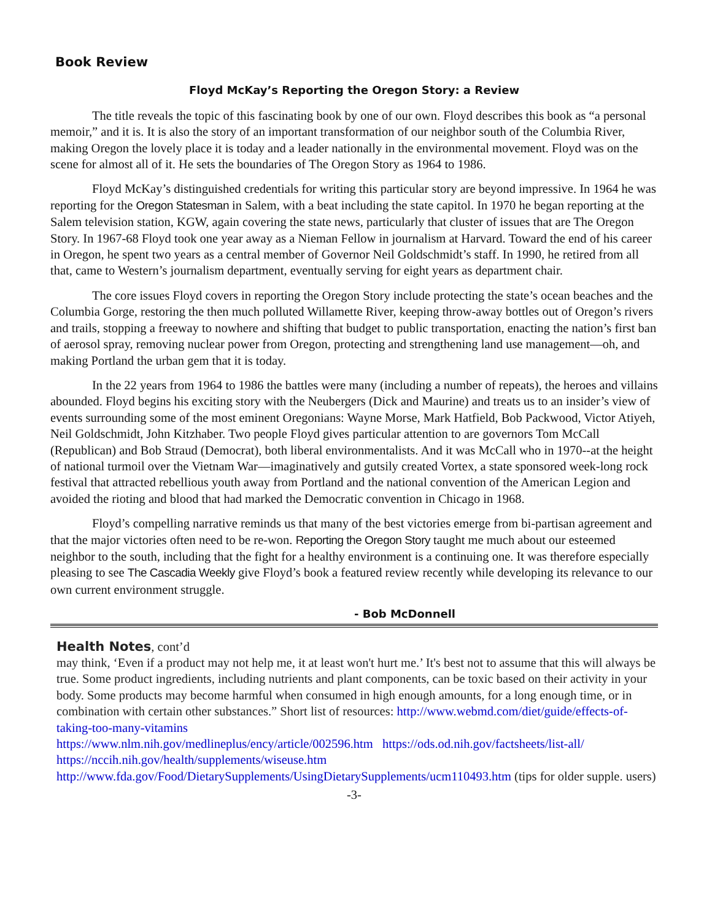Book Review
Floyd McKay’s Reporting the Oregon Story: a Review
The title reveals the topic of this fascinating book by one of our own. Floyd describes this book as “a personal memoir,” and it is. It is also the story of an important transformation of our neighbor south of the Columbia River, making Oregon the lovely place it is today and a leader nationally in the environmental movement. Floyd was on the scene for almost all of it. He sets the boundaries of The Oregon Story as 1964 to 1986.
Floyd McKay’s distinguished credentials for writing this particular story are beyond impressive. In 1964 he was reporting for the Oregon Statesman in Salem, with a beat including the state capitol. In 1970 he began reporting at the Salem television station, KGW, again covering the state news, particularly that cluster of issues that are The Oregon Story. In 1967-68 Floyd took one year away as a Nieman Fellow in journalism at Harvard. Toward the end of his career in Oregon, he spent two years as a central member of Governor Neil Goldschmidt’s staff. In 1990, he retired from all that, came to Western’s journalism department, eventually serving for eight years as department chair.
The core issues Floyd covers in reporting the Oregon Story include protecting the state’s ocean beaches and the Columbia Gorge, restoring the then much polluted Willamette River, keeping throw-away bottles out of Oregon’s rivers and trails, stopping a freeway to nowhere and shifting that budget to public transportation, enacting the nation’s first ban of aerosol spray, removing nuclear power from Oregon, protecting and strengthening land use management—oh, and making Portland the urban gem that it is today.
In the 22 years from 1964 to 1986 the battles were many (including a number of repeats), the heroes and villains abounded. Floyd begins his exciting story with the Neubergers (Dick and Maurine) and treats us to an insider’s view of events surrounding some of the most eminent Oregonians: Wayne Morse, Mark Hatfield, Bob Packwood, Victor Atiyeh, Neil Goldschmidt, John Kitzhaber. Two people Floyd gives particular attention to are governors Tom McCall (Republican) and Bob Straud (Democrat), both liberal environmentalists. And it was McCall who in 1970--at the height of national turmoil over the Vietnam War—imaginatively and gutsily created Vortex, a state sponsored week-long rock festival that attracted rebellious youth away from Portland and the national convention of the American Legion and avoided the rioting and blood that had marked the Democratic convention in Chicago in 1968.
Floyd’s compelling narrative reminds us that many of the best victories emerge from bi-partisan agreement and that the major victories often need to be re-won. Reporting the Oregon Story taught me much about our esteemed neighbor to the south, including that the fight for a healthy environment is a continuing one. It was therefore especially pleasing to see The Cascadia Weekly give Floyd’s book a featured review recently while developing its relevance to our own current environment struggle.
- Bob McDonnell
Health Notes
, cont’d
may think, ‘Even if a product may not help me, it at least won't hurt me.’ It's best not to assume that this will always be true. Some product ingredients, including nutrients and plant components, can be toxic based on their activity in your body. Some products may become harmful when consumed in high enough amounts, for a long enough time, or in combination with certain other substances.” Short list of resources: http://www.webmd.com/diet/guide/effects-of-taking-too-many-vitamins
https://www.nlm.nih.gov/medlineplus/ency/article/002596.htm https://ods.od.nih.gov/factsheets/list-all/
https://nccih.nih.gov/health/supplements/wiseuse.htm
http://www.fda.gov/Food/DietarySupplements/UsingDietarySupplements/ucm110493.htm (tips for older supple. users)
-3-